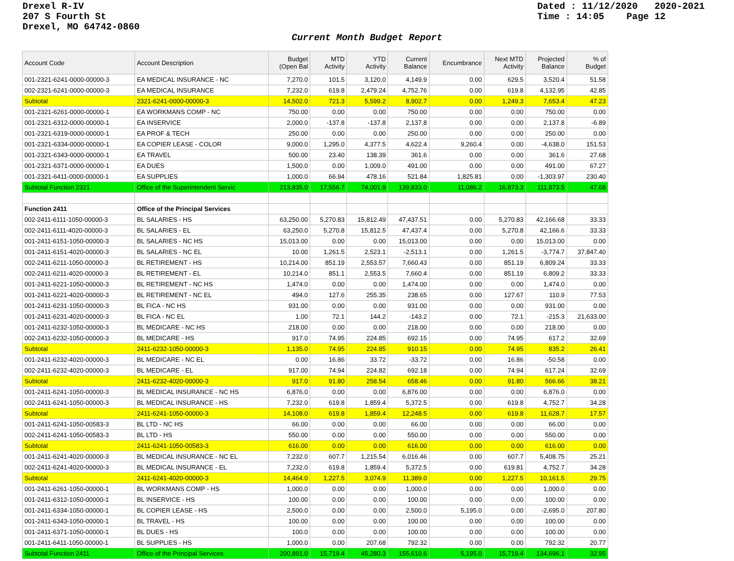Drexel R-IV
207 S Fourth St
Drexel, MO 64742-0860
Dated : 11/12/2020 2020-2021
Time : 14:05 Page 12
Current Month Budget Report
| Account Code | Account Description | Budget (Open Bal | MTD Activity | YTD Activity | Current Balance | Encumbrance | Next MTD Activity | Projected Balance | % of Budget |
| --- | --- | --- | --- | --- | --- | --- | --- | --- | --- |
| 001-2321-6241-0000-00000-3 | EA MEDICAL INSURANCE - NC | 7,270.0 | 101.5 | 3,120.0 | 4,149.9 | 0.00 | 629.5 | 3,520.4 | 51.58 |
| 002-2321-6241-0000-00000-3 | EA MEDICAL INSURANCE | 7,232.0 | 619.8 | 2,479.24 | 4,752.76 | 0.00 | 619.8 | 4,132.95 | 42.85 |
| Subtotal | 2321-6241-0000-00000-3 | 14,502.0 | 721.3 | 5,599.2 | 8,902.7 | 0.00 | 1,249.3 | 7,653.4 | 47.23 |
| 001-2321-6261-0000-00000-1 | EA WORKMANS COMP - NC | 750.00 | 0.00 | 0.00 | 750.00 | 0.00 | 0.00 | 750.00 | 0.00 |
| 001-2321-6312-0000-00000-1 | EA INSERVICE | 2,000.0 | -137.8 | -137.8 | 2,137.8 | 0.00 | 0.00 | 2,137.8 | -6.89 |
| 001-2321-6319-0000-00000-1 | EA PROF & TECH | 250.00 | 0.00 | 0.00 | 250.00 | 0.00 | 0.00 | 250.00 | 0.00 |
| 001-2321-6334-0000-00000-1 | EA COPIER LEASE - COLOR | 9,000.0 | 1,295.0 | 4,377.5 | 4,622.4 | 9,260.4 | 0.00 | -4,638.0 | 151.53 |
| 001-2321-6343-0000-00000-1 | EA TRAVEL | 500.00 | 23.40 | 138.39 | 361.6 | 0.00 | 0.00 | 361.6 | 27.68 |
| 001-2321-6371-0000-00000-1 | EA DUES | 1,500.0 | 0.00 | 1,009.0 | 491.00 | 0.00 | 0.00 | 491.00 | 67.27 |
| 001-2321-6411-0000-00000-1 | EA SUPPLIES | 1,000.0 | 66.94 | 478.16 | 521.84 | 1,825.81 | 0.00 | -1,303.97 | 230.40 |
| Subtotal Function 2321 | Office of the Superintendent Servic | 213,835.0 | 17,556.7 | 74,001.9 | 139,833.0 | 11,086.2 | 16,873.3 | 111,873.5 | 47.68 |
| Function 2411 | Office of the Principal Services | | | | | | | | |
| 002-2411-6111-1050-00000-3 | BL SALARIES - HS | 63,250.00 | 5,270.83 | 15,812.49 | 47,437.51 | 0.00 | 5,270.83 | 42,166.68 | 33.33 |
| 002-2411-6111-4020-00000-3 | BL SALARIES - EL | 63,250.0 | 5,270.8 | 15,812.5 | 47,437.4 | 0.00 | 5,270.8 | 42,166.6 | 33.33 |
| 001-2411-6151-1050-00000-3 | BL SALARIES - NC HS | 15,013.00 | 0.00 | 0.00 | 15,013.00 | 0.00 | 0.00 | 15,013.00 | 0.00 |
| 001-2411-6151-4020-00000-3 | BL SALARIES - NC EL | 10.00 | 1,261.5 | 2,523.1 | -2,513.1 | 0.00 | 1,261.5 | -3,774.7 | 37,847.40 |
| 002-2411-6211-1050-00000-3 | BL RETIREMENT - HS | 10,214.00 | 851.19 | 2,553.57 | 7,660.43 | 0.00 | 851.19 | 6,809.24 | 33.33 |
| 002-2411-6211-4020-00000-3 | BL RETIREMENT - EL | 10,214.0 | 851.1 | 2,553.5 | 7,660.4 | 0.00 | 851.19 | 6,809.2 | 33.33 |
| 001-2411-6221-1050-00000-3 | BL RETIREMENT - NC HS | 1,474.0 | 0.00 | 0.00 | 1,474.00 | 0.00 | 0.00 | 1,474.0 | 0.00 |
| 001-2411-6221-4020-00000-3 | BL RETIREMENT - NC EL | 494.0 | 127.6 | 255.35 | 238.65 | 0.00 | 127.67 | 110.9 | 77.53 |
| 001-2411-6231-1050-00000-3 | BL FICA - NC HS | 931.00 | 0.00 | 0.00 | 931.00 | 0.00 | 0.00 | 931.00 | 0.00 |
| 001-2411-6231-4020-00000-3 | BL FICA - NC EL | 1.00 | 72.1 | 144.2 | -143.2 | 0.00 | 72.1 | -215.3 | 21,633.00 |
| 001-2411-6232-1050-00000-3 | BL MEDICARE - NC HS | 218.00 | 0.00 | 0.00 | 218.00 | 0.00 | 0.00 | 218.00 | 0.00 |
| 002-2411-6232-1050-00000-3 | BL MEDICARE - HS | 917.0 | 74.95 | 224.85 | 692.15 | 0.00 | 74.95 | 617.2 | 32.69 |
| Subtotal | 2411-6232-1050-00000-3 | 1,135.0 | 74.95 | 224.85 | 910.15 | 0.00 | 74.95 | 835.2 | 26.41 |
| 001-2411-6232-4020-00000-3 | BL MEDICARE - NC EL | 0.00 | 16.86 | 33.72 | -33.72 | 0.00 | 16.86 | -50.58 | 0.00 |
| 002-2411-6232-4020-00000-3 | BL MEDICARE - EL | 917.00 | 74.94 | 224.82 | 692.18 | 0.00 | 74.94 | 617.24 | 32.69 |
| Subtotal | 2411-6232-4020-00000-3 | 917.0 | 91.80 | 258.54 | 658.46 | 0.00 | 91.80 | 566.66 | 38.21 |
| 001-2411-6241-1050-00000-3 | BL MEDICAL INSURANCE - NC HS | 6,876.0 | 0.00 | 0.00 | 6,876.00 | 0.00 | 0.00 | 6,876.0 | 0.00 |
| 002-2411-6241-1050-00000-3 | BL MEDICAL INSURANCE - HS | 7,232.0 | 619.8 | 1,859.4 | 5,372.5 | 0.00 | 619.8 | 4,752.7 | 34.28 |
| Subtotal | 2411-6241-1050-00000-3 | 14,108.0 | 619.8 | 1,859.4 | 12,248.5 | 0.00 | 619.8 | 11,628.7 | 17.57 |
| 001-2411-6241-1050-00583-3 | BL LTD - NC HS | 66.00 | 0.00 | 0.00 | 66.00 | 0.00 | 0.00 | 66.00 | 0.00 |
| 002-2411-6241-1050-00583-3 | BL LTD - HS | 550.00 | 0.00 | 0.00 | 550.00 | 0.00 | 0.00 | 550.00 | 0.00 |
| Subtotal | 2411-6241-1050-00583-3 | 616.00 | 0.00 | 0.00 | 616.00 | 0.00 | 0.00 | 616.00 | 0.00 |
| 001-2411-6241-4020-00000-3 | BL MEDICAL INSURANCE - NC EL | 7,232.0 | 607.7 | 1,215.54 | 6,016.46 | 0.00 | 607.7 | 5,408.75 | 25.21 |
| 002-2411-6241-4020-00000-3 | BL MEDICAL INSURANCE - EL | 7,232.0 | 619.8 | 1,859.4 | 5,372.5 | 0.00 | 619.81 | 4,752.7 | 34.28 |
| Subtotal | 2411-6241-4020-00000-3 | 14,464.0 | 1,227.5 | 3,074.9 | 11,389.0 | 0.00 | 1,227.5 | 10,161.5 | 29.75 |
| 001-2411-6261-1050-00000-1 | BL WORKMANS COMP - HS | 1,000.0 | 0.00 | 0.00 | 1,000.0 | 0.00 | 0.00 | 1,000.0 | 0.00 |
| 001-2411-6312-1050-00000-1 | BL INSERVICE - HS | 100.00 | 0.00 | 0.00 | 100.00 | 0.00 | 0.00 | 100.00 | 0.00 |
| 001-2411-6334-1050-00000-1 | BL COPIER LEASE - HS | 2,500.0 | 0.00 | 0.00 | 2,500.0 | 5,195.0 | 0.00 | -2,695.0 | 207.80 |
| 001-2411-6343-1050-00000-1 | BL TRAVEL - HS | 100.00 | 0.00 | 0.00 | 100.00 | 0.00 | 0.00 | 100.00 | 0.00 |
| 001-2411-6371-1050-00000-1 | BL DUES - HS | 100.0 | 0.00 | 0.00 | 100.00 | 0.00 | 0.00 | 100.00 | 0.00 |
| 001-2411-6411-1050-00000-1 | BL SUPPLIES - HS | 1,000.0 | 0.00 | 207.68 | 792.32 | 0.00 | 0.00 | 792.32 | 20.77 |
| Subtotal Function 2411 | Office of the Principal Services | 200,891.0 | 15,719.4 | 45,280.3 | 155,610.6 | 5,195.0 | 15,719.4 | 134,696.1 | 32.95 |